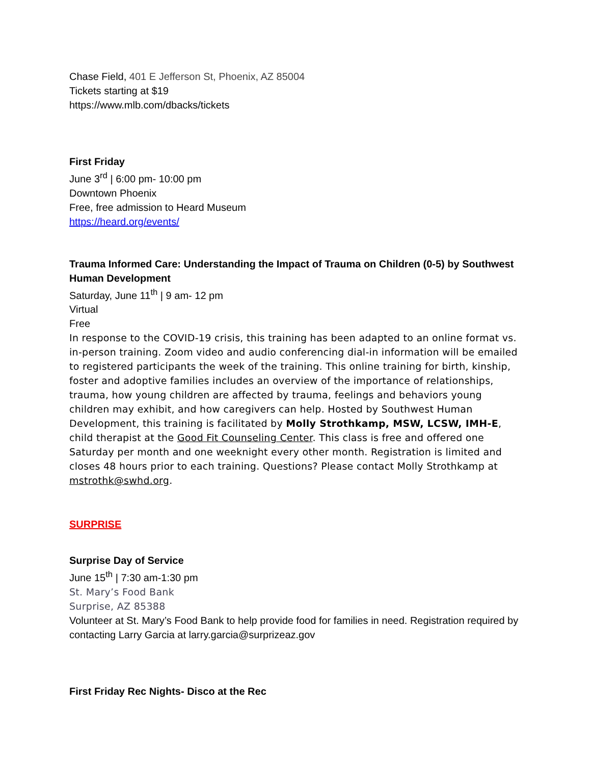Chase Field, 401 E Jefferson St, Phoenix, AZ 85004
Tickets starting at $19
https://www.mlb.com/dbacks/tickets
First Friday
June 3<sup>rd</sup> | 6:00 pm- 10:00 pm
Downtown Phoenix
Free, free admission to Heard Museum
https://heard.org/events/
Trauma Informed Care: Understanding the Impact of Trauma on Children (0-5) by Southwest Human Development
Saturday, June 11<sup>th</sup> | 9 am- 12 pm
Virtual
Free
In response to the COVID-19 crisis, this training has been adapted to an online format vs. in-person training. Zoom video and audio conferencing dial-in information will be emailed to registered participants the week of the training. This online training for birth, kinship, foster and adoptive families includes an overview of the importance of relationships, trauma, how young children are affected by trauma, feelings and behaviors young children may exhibit, and how caregivers can help. Hosted by Southwest Human Development, this training is facilitated by Molly Strothkamp, MSW, LCSW, IMH-E, child therapist at the Good Fit Counseling Center. This class is free and offered one Saturday per month and one weeknight every other month. Registration is limited and closes 48 hours prior to each training. Questions? Please contact Molly Strothkamp at mstrothk@swhd.org.
SURPRISE
Surprise Day of Service
June 15<sup>th</sup> | 7:30 am-1:30 pm
St. Mary’s Food Bank
Surprise, AZ 85388
Volunteer at St. Mary’s Food Bank to help provide food for families in need. Registration required by contacting Larry Garcia at larry.garcia@surprizeaz.gov
First Friday Rec Nights- Disco at the Rec